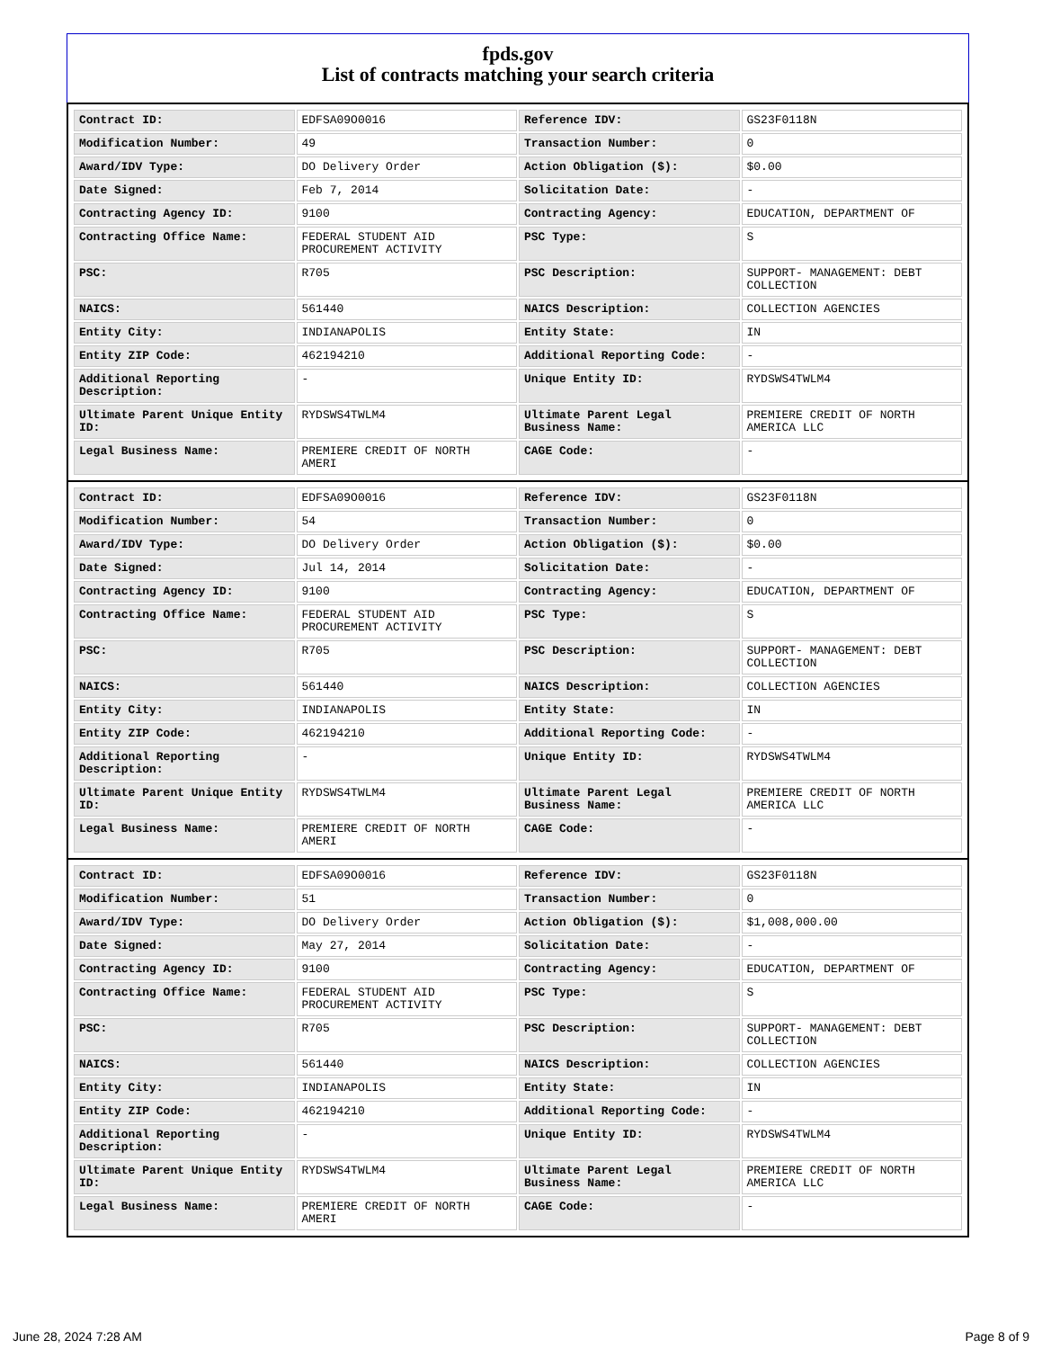fpds.gov
List of contracts matching your search criteria
| Contract ID: | EDFSA09O0016 | Reference IDV: | GS23F0118N |
| Modification Number: | 49 | Transaction Number: | 0 |
| Award/IDV Type: | DO Delivery Order | Action Obligation ($): | $0.00 |
| Date Signed: | Feb 7, 2014 | Solicitation Date: | - |
| Contracting Agency ID: | 9100 | Contracting Agency: | EDUCATION, DEPARTMENT OF |
| Contracting Office Name: | FEDERAL STUDENT AID PROCUREMENT ACTIVITY | PSC Type: | S |
| PSC: | R705 | PSC Description: | SUPPORT- MANAGEMENT: DEBT COLLECTION |
| NAICS: | 561440 | NAICS Description: | COLLECTION AGENCIES |
| Entity City: | INDIANAPOLIS | Entity State: | IN |
| Entity ZIP Code: | 462194210 | Additional Reporting Code: | - |
| Additional Reporting Description: | - | Unique Entity ID: | RYDSWS4TWLM4 |
| Ultimate Parent Unique Entity ID: | RYDSWS4TWLM4 | Ultimate Parent Legal Business Name: | PREMIERE CREDIT OF NORTH AMERICA LLC |
| Legal Business Name: | PREMIERE CREDIT OF NORTH AMERI | CAGE Code: | - |
| Contract ID: | EDFSA09O0016 | Reference IDV: | GS23F0118N |
| Modification Number: | 54 | Transaction Number: | 0 |
| Award/IDV Type: | DO Delivery Order | Action Obligation ($): | $0.00 |
| Date Signed: | Jul 14, 2014 | Solicitation Date: | - |
| Contracting Agency ID: | 9100 | Contracting Agency: | EDUCATION, DEPARTMENT OF |
| Contracting Office Name: | FEDERAL STUDENT AID PROCUREMENT ACTIVITY | PSC Type: | S |
| PSC: | R705 | PSC Description: | SUPPORT- MANAGEMENT: DEBT COLLECTION |
| NAICS: | 561440 | NAICS Description: | COLLECTION AGENCIES |
| Entity City: | INDIANAPOLIS | Entity State: | IN |
| Entity ZIP Code: | 462194210 | Additional Reporting Code: | - |
| Additional Reporting Description: | - | Unique Entity ID: | RYDSWS4TWLM4 |
| Ultimate Parent Unique Entity ID: | RYDSWS4TWLM4 | Ultimate Parent Legal Business Name: | PREMIERE CREDIT OF NORTH AMERICA LLC |
| Legal Business Name: | PREMIERE CREDIT OF NORTH AMERI | CAGE Code: | - |
| Contract ID: | EDFSA09O0016 | Reference IDV: | GS23F0118N |
| Modification Number: | 51 | Transaction Number: | 0 |
| Award/IDV Type: | DO Delivery Order | Action Obligation ($): | $1,008,000.00 |
| Date Signed: | May 27, 2014 | Solicitation Date: | - |
| Contracting Agency ID: | 9100 | Contracting Agency: | EDUCATION, DEPARTMENT OF |
| Contracting Office Name: | FEDERAL STUDENT AID PROCUREMENT ACTIVITY | PSC Type: | S |
| PSC: | R705 | PSC Description: | SUPPORT- MANAGEMENT: DEBT COLLECTION |
| NAICS: | 561440 | NAICS Description: | COLLECTION AGENCIES |
| Entity City: | INDIANAPOLIS | Entity State: | IN |
| Entity ZIP Code: | 462194210 | Additional Reporting Code: | - |
| Additional Reporting Description: | - | Unique Entity ID: | RYDSWS4TWLM4 |
| Ultimate Parent Unique Entity ID: | RYDSWS4TWLM4 | Ultimate Parent Legal Business Name: | PREMIERE CREDIT OF NORTH AMERICA LLC |
| Legal Business Name: | PREMIERE CREDIT OF NORTH AMERI | CAGE Code: | - |
June 28, 2024 7:28 AM Page 8 of 9